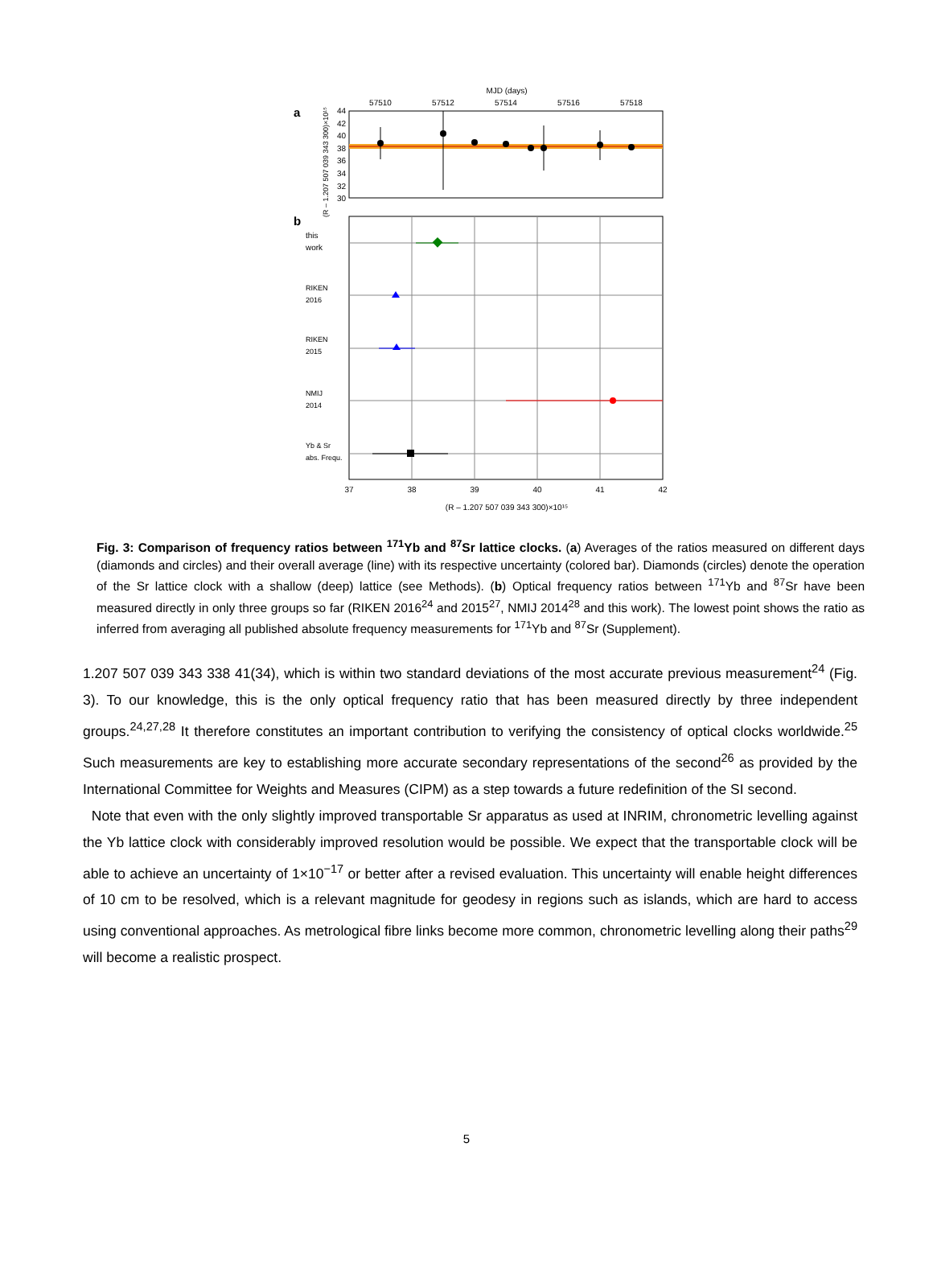MJD (days)
57510
57512
57514
57516
57518
a
44
42
40
38
36
34
32
30
(R – 1.207 507 039 343 300)×10¹⁵
b
this
work
RIKEN
2016
RIKEN
2015
NMIJ
2014
Yb & Sr
abs. Frequ.
37
38
39
40
41
42
(R – 1.207 507 039 343 300)×10¹⁵
Fig. 3: Comparison of frequency ratios between <sup>171</sup>Yb and <sup>87</sup>Sr lattice clocks. (a) Averages of the ratios measured on different days (diamonds and circles) and their overall average (line) with its respective uncertainty (colored bar). Diamonds (circles) denote the operation of the Sr lattice clock with a shallow (deep) lattice (see Methods). (b) Optical frequency ratios between <sup>171</sup>Yb and <sup>87</sup>Sr have been measured directly in only three groups so far (RIKEN 2016<sup>24</sup> and 2015<sup>27</sup>, NMIJ 2014<sup>28</sup> and this work). The lowest point shows the ratio as inferred from averaging all published absolute frequency measurements for <sup>171</sup>Yb and <sup>87</sup>Sr (Supplement).
1.207 507 039 343 338 41(34), which is within two standard deviations of the most accurate previous measurement<sup>24</sup> (Fig. 3). To our knowledge, this is the only optical frequency ratio that has been measured directly by three independent groups.<sup>24,27,28</sup> It therefore constitutes an important contribution to verifying the consistency of optical clocks worldwide.<sup>25</sup> Such measurements are key to establishing more accurate secondary representations of the second<sup>26</sup> as provided by the International Committee for Weights and Measures (CIPM) as a step towards a future redefinition of the SI second.
Note that even with the only slightly improved transportable Sr apparatus as used at INRIM, chronometric levelling against the Yb lattice clock with considerably improved resolution would be possible. We expect that the transportable clock will be able to achieve an uncertainty of 1×10<sup>−17</sup> or better after a revised evaluation. This uncertainty will enable height differences of 10 cm to be resolved, which is a relevant magnitude for geodesy in regions such as islands, which are hard to access using conventional approaches. As metrological fibre links become more common, chronometric levelling along their paths<sup>29</sup> will become a realistic prospect.
5